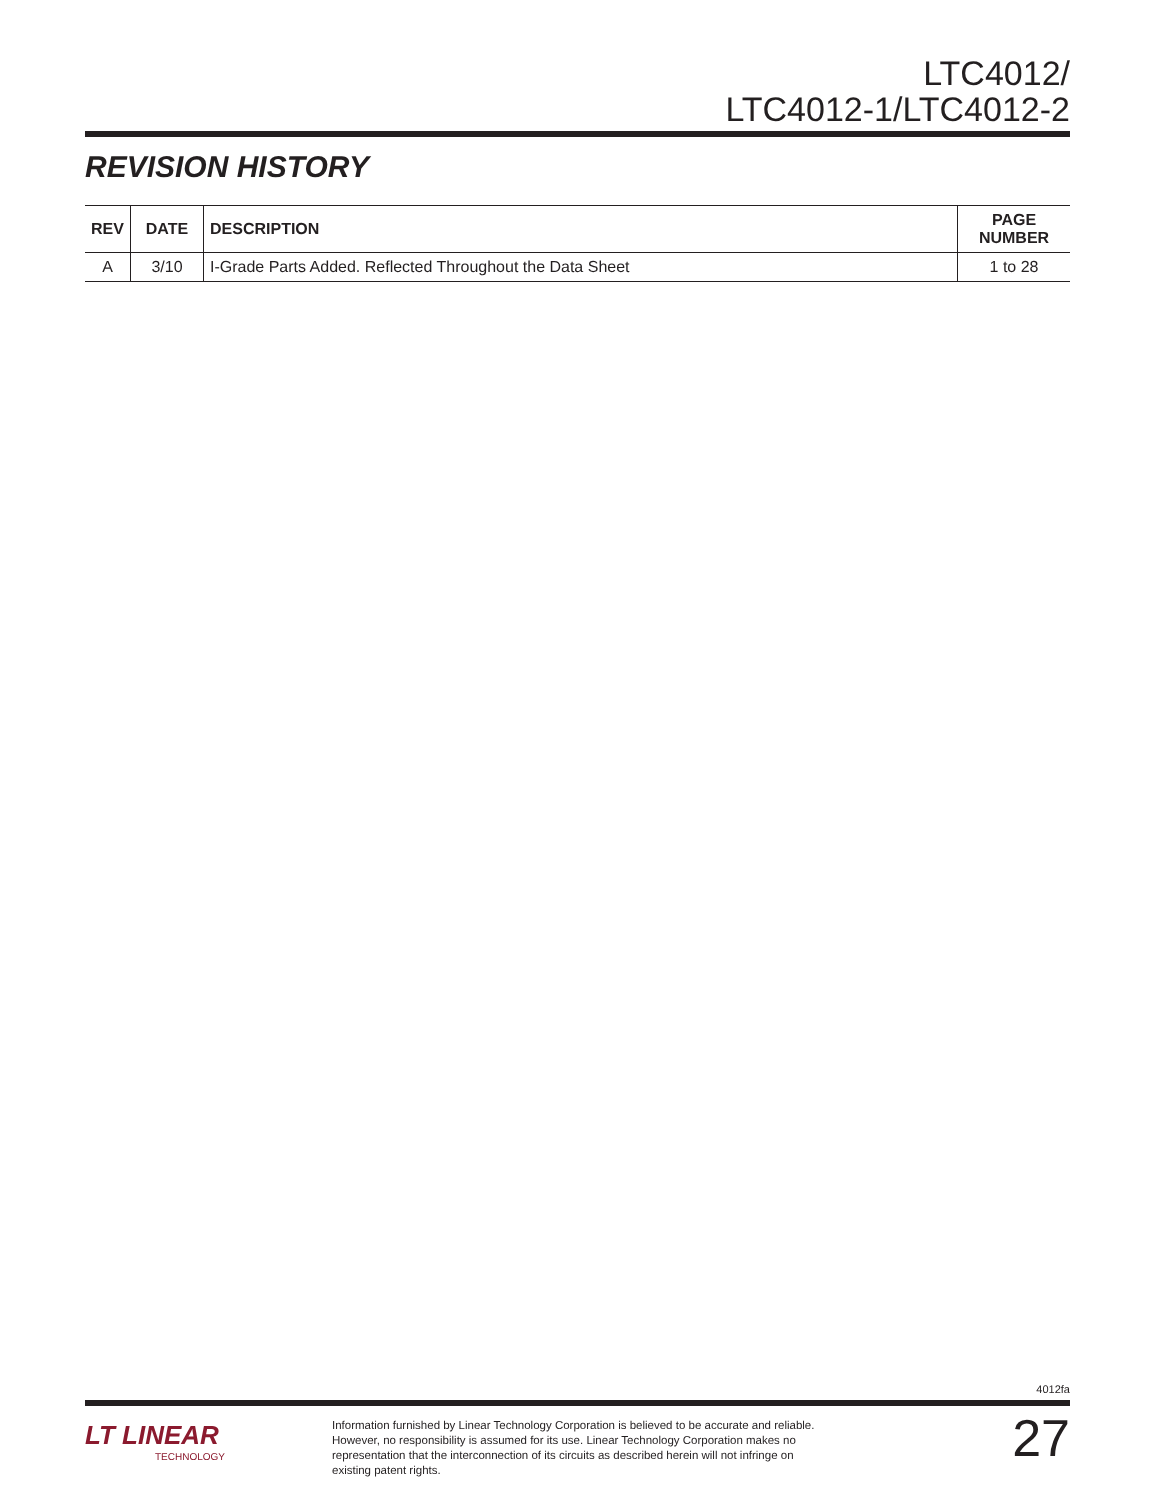LTC4012/
LTC4012-1/LTC4012-2
REVISION HISTORY
| REV | DATE | DESCRIPTION | PAGE NUMBER |
| --- | --- | --- | --- |
| A | 3/10 | I-Grade Parts Added. Reflected Throughout the Data Sheet | 1 to 28 |
4012fa
LT LINEAR
TECHNOLOGY
Information furnished by Linear Technology Corporation is believed to be accurate and reliable. However, no responsibility is assumed for its use. Linear Technology Corporation makes no representation that the interconnection of its circuits as described herein will not infringe on existing patent rights.
27